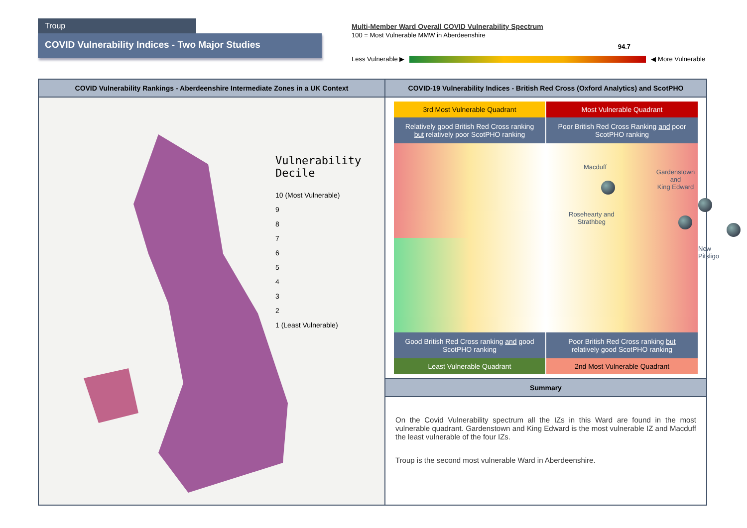Troup
COVID Vulnerability Indices - Two Major Studies
Multi-Member Ward Overall COVID Vulnerability Spectrum
100 = Most Vulnerable MMW in Aberdeenshire
94.7
Less Vulnerable ▶ ◀ More Vulnerable
COVID Vulnerability Rankings - Aberdeenshire Intermediate Zones in a UK Context
Vulnerability
Decile
10 (Most Vulnerable)
9
8
7
6
5
4
3
2
1 (Least Vulnerable)
COVID-19 Vulnerability Indices - British Red Cross (Oxford Analytics) and ScotPHO
3rd Most Vulnerable Quadrant
Most Vulnerable Quadrant
Relatively good British Red Cross ranking but relatively poor ScotPHO ranking
Poor British Red Cross Ranking and poor ScotPHO ranking
Macduff
Gardenstown and
King Edward
Rosehearty and
Strathbeg
New Pitsligo
Good British Red Cross ranking and good ScotPHO ranking
Poor British Red Cross ranking but relatively good ScotPHO ranking
Least Vulnerable Quadrant
2nd Most Vulnerable Quadrant
Summary
On the Covid Vulnerability spectrum all the IZs in this Ward are found in the most vulnerable quadrant. Gardenstown and King Edward is the most vulnerable IZ and Macduff the least vulnerable of the four IZs.
Troup is the second most vulnerable Ward in Aberdeenshire.